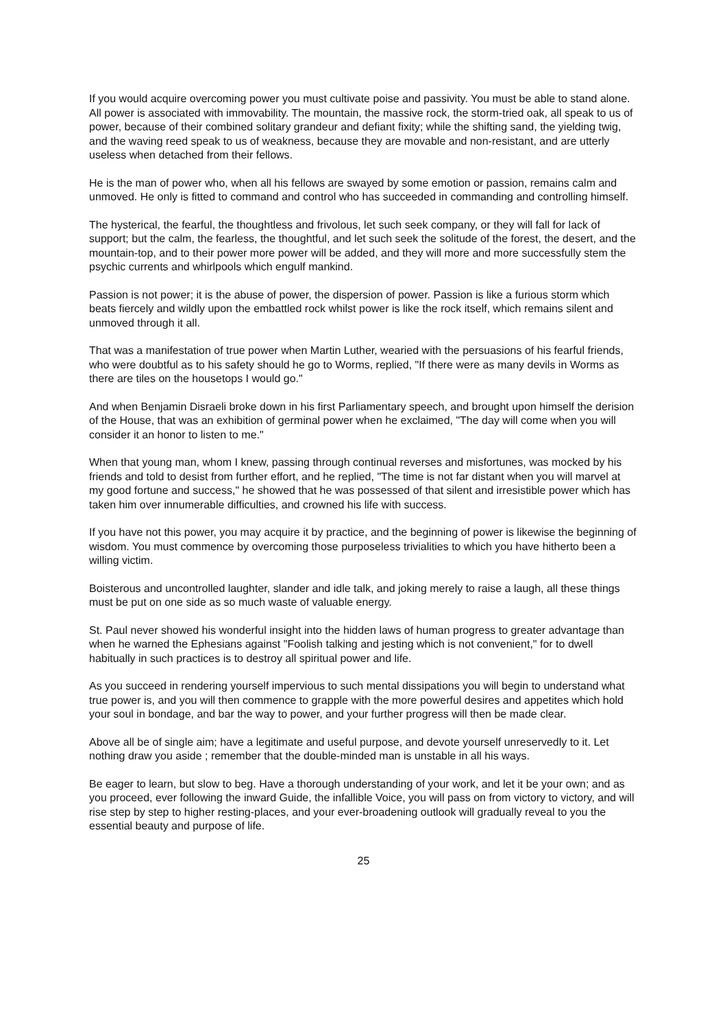If you would acquire overcoming power you must cultivate poise and passivity. You must be able to stand alone. All power is associated with immovability. The mountain, the massive rock, the storm-tried oak, all speak to us of power, because of their combined solitary grandeur and defiant fixity; while the shifting sand, the yielding twig, and the waving reed speak to us of weakness, because they are movable and non-resistant, and are utterly useless when detached from their fellows.
He is the man of power who, when all his fellows are swayed by some emotion or passion, remains calm and unmoved. He only is fitted to command and control who has succeeded in commanding and controlling himself.
The hysterical, the fearful, the thoughtless and frivolous, let such seek company, or they will fall for lack of support; but the calm, the fearless, the thoughtful, and let such seek the solitude of the forest, the desert, and the mountain-top, and to their power more power will be added, and they will more and more successfully stem the psychic currents and whirlpools which engulf mankind.
Passion is not power; it is the abuse of power, the dispersion of power. Passion is like a furious storm which beats fiercely and wildly upon the embattled rock whilst power is like the rock itself, which remains silent and unmoved through it all.
That was a manifestation of true power when Martin Luther, wearied with the persuasions of his fearful friends, who were doubtful as to his safety should he go to Worms, replied, "If there were as many devils in Worms as there are tiles on the housetops I would go."
And when Benjamin Disraeli broke down in his first Parliamentary speech, and brought upon himself the derision of the House, that was an exhibition of germinal power when he exclaimed, "The day will come when you will consider it an honor to listen to me."
When that young man, whom I knew, passing through continual reverses and misfortunes, was mocked by his friends and told to desist from further effort, and he replied, "The time is not far distant when you will marvel at my good fortune and success," he showed that he was possessed of that silent and irresistible power which has taken him over innumerable difficulties, and crowned his life with success.
If you have not this power, you may acquire it by practice, and the beginning of power is likewise the beginning of wisdom. You must commence by overcoming those purposeless trivialities to which you have hitherto been a willing victim.
Boisterous and uncontrolled laughter, slander and idle talk, and joking merely to raise a laugh, all these things must be put on one side as so much waste of valuable energy.
St. Paul never showed his wonderful insight into the hidden laws of human progress to greater advantage than when he warned the Ephesians against "Foolish talking and jesting which is not convenient," for to dwell habitually in such practices is to destroy all spiritual power and life.
As you succeed in rendering yourself impervious to such mental dissipations you will begin to understand what true power is, and you will then commence to grapple with the more powerful desires and appetites which hold your soul in bondage, and bar the way to power, and your further progress will then be made clear.
Above all be of single aim; have a legitimate and useful purpose, and devote yourself unreservedly to it. Let nothing draw you aside ; remember that the double-minded man is unstable in all his ways.
Be eager to learn, but slow to beg. Have a thorough understanding of your work, and let it be your own; and as you proceed, ever following the inward Guide, the infallible Voice, you will pass on from victory to victory, and will rise step by step to higher resting-places, and your ever-broadening outlook will gradually reveal to you the essential beauty and purpose of life.
25